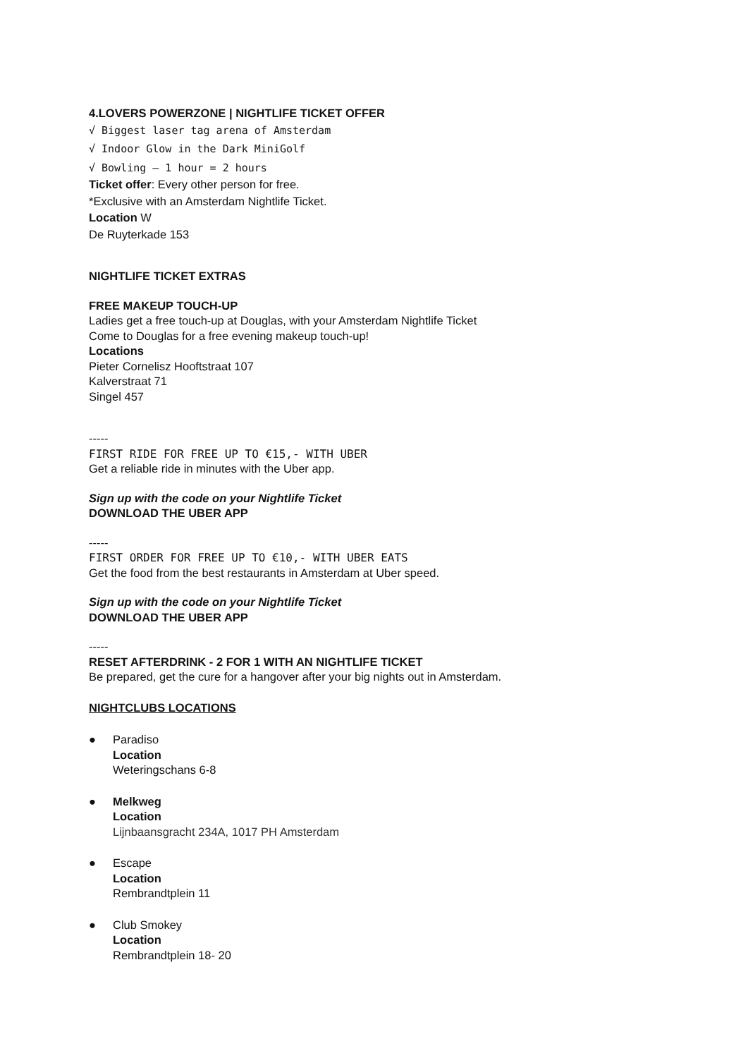4.LOVERS POWERZONE | NIGHTLIFE TICKET OFFER
√ Biggest laser tag arena of Amsterdam
√ Indoor Glow in the Dark MiniGolf
√ Bowling – 1 hour = 2 hours
Ticket offer: Every other person for free.
*Exclusive with an Amsterdam Nightlife Ticket.
Location W
De Ruyterkade 153
NIGHTLIFE TICKET EXTRAS
FREE MAKEUP TOUCH-UP
Ladies get a free touch-up at Douglas, with your Amsterdam Nightlife Ticket
Come to Douglas for a free evening makeup touch-up!
Locations
Pieter Cornelisz Hooftstraat 107
Kalverstraat 71
Singel 457
-----
FIRST RIDE FOR FREE UP TO €15,- WITH UBER
Get a reliable ride in minutes with the Uber app.
Sign up with the code on your Nightlife Ticket
DOWNLOAD THE UBER APP
-----
FIRST ORDER FOR FREE UP TO €10,- WITH UBER EATS
Get the food from the best restaurants in Amsterdam at Uber speed.
Sign up with the code on your Nightlife Ticket
DOWNLOAD THE UBER APP
-----
RESET AFTERDRINK - 2 FOR 1 WITH AN NIGHTLIFE TICKET
Be prepared, get the cure for a hangover after your big nights out in Amsterdam.
NIGHTCLUBS LOCATIONS
● Paradiso
Location
Weteringschans 6-8
● Melkweg
Location
Lijnbaansgracht 234A, 1017 PH Amsterdam
● Escape
Location
Rembrandtplein 11
● Club Smokey
Location
Rembrandtplein 18- 20